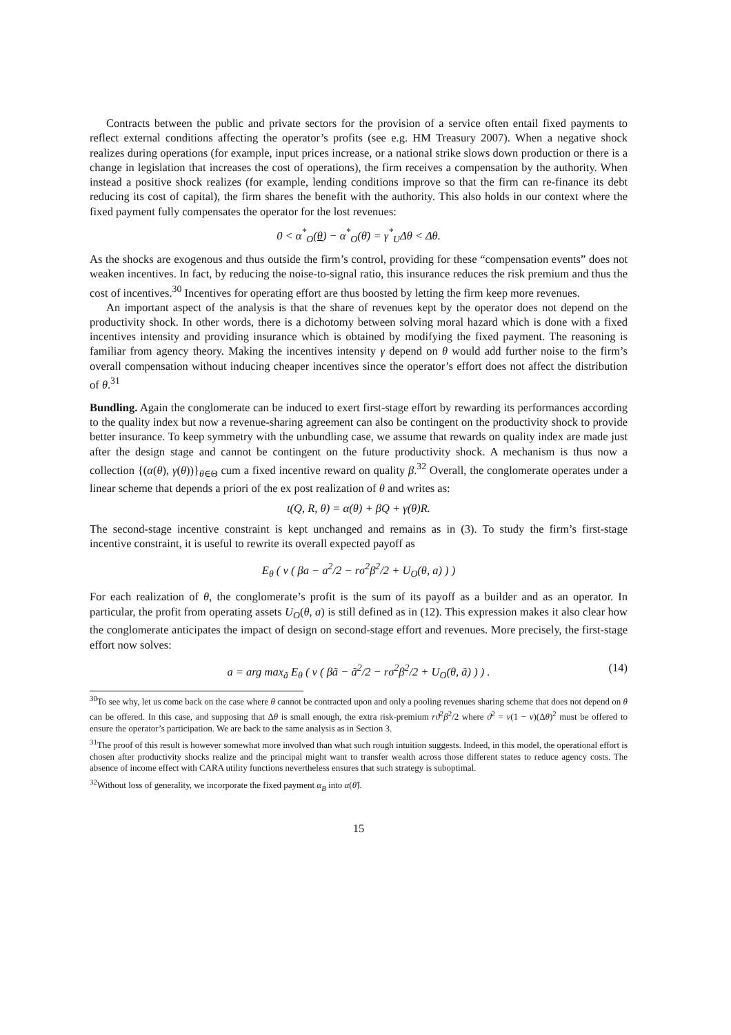Contracts between the public and private sectors for the provision of a service often entail fixed payments to reflect external conditions affecting the operator’s profits (see e.g. HM Treasury 2007). When a negative shock realizes during operations (for example, input prices increase, or a national strike slows down production or there is a change in legislation that increases the cost of operations), the firm receives a compensation by the authority. When instead a positive shock realizes (for example, lending conditions improve so that the firm can re-finance its debt reducing its cost of capital), the firm shares the benefit with the authority. This also holds in our context where the fixed payment fully compensates the operator for the lost revenues:
0 < α<sup>*</sup><sub>O</sub>(θ) − α<sup>*</sup><sub>O</sub>(θ̄) = γ<sup>*</sup><sub>U</sub>Δθ < Δθ.
As the shocks are exogenous and thus outside the firm’s control, providing for these “compensation events” does not weaken incentives. In fact, by reducing the noise-to-signal ratio, this insurance reduces the risk premium and thus the cost of incentives.<sup>30</sup> Incentives for operating effort are thus boosted by letting the firm keep more revenues.
An important aspect of the analysis is that the share of revenues kept by the operator does not depend on the productivity shock. In other words, there is a dichotomy between solving moral hazard which is done with a fixed incentives intensity and providing insurance which is obtained by modifying the fixed payment. The reasoning is familiar from agency theory. Making the incentives intensity γ depend on θ would add further noise to the firm’s overall compensation without inducing cheaper incentives since the operator’s effort does not affect the distribution of θ.<sup>31</sup>
Bundling. Again the conglomerate can be induced to exert first-stage effort by rewarding its performances according to the quality index but now a revenue-sharing agreement can also be contingent on the productivity shock to provide better insurance. To keep symmetry with the unbundling case, we assume that rewards on quality index are made just after the design stage and cannot be contingent on the future productivity shock. A mechanism is thus now a collection {(α(θ), γ(θ))}<sub>θ∈Θ</sub> cum a fixed incentive reward on quality β.<sup>32</sup> Overall, the conglomerate operates under a linear scheme that depends a priori of the ex post realization of θ and writes as:
t(Q, R, θ) = α(θ) + βQ + γ(θ)R.
The second-stage incentive constraint is kept unchanged and remains as in (3). To study the firm’s first-stage incentive constraint, it is useful to rewrite its overall expected payoff as
E<sub>θ</sub> ( v ( βa − a<sup>2</sup>/2 − rσ<sup>2</sup>β<sup>2</sup>/2 + U<sub>O</sub>(θ, a) ) )
For each realization of θ, the conglomerate’s profit is the sum of its payoff as a builder and as an operator. In particular, the profit from operating assets U<sub>O</sub>(θ, a) is still defined as in (12). This expression makes it also clear how the conglomerate anticipates the impact of design on second-stage effort and revenues. More precisely, the first-stage effort now solves:
a = arg max<sub>ã</sub> E<sub>θ</sub> ( v ( βã − ã<sup>2</sup>/2 − rσ<sup>2</sup>β<sup>2</sup>/2 + U<sub>O</sub>(θ, ã) ) ) . (14)
<sup>30</sup> To see why, let us come back on the case where θ cannot be contracted upon and only a pooling revenues sharing scheme that does not depend on θ can be offered. In this case, and supposing that Δθ is small enough, the extra risk-premium rϑ<sup>2</sup>β<sup>2</sup>/2 where ϑ<sup>2</sup> = ν(1 − ν)(Δθ)<sup>2</sup> must be offered to ensure the operator’s participation. We are back to the same analysis as in Section 3.
<sup>31</sup> The proof of this result is however somewhat more involved than what such rough intuition suggests. Indeed, in this model, the operational effort is chosen after productivity shocks realize and the principal might want to transfer wealth across those different states to reduce agency costs. The absence of income effect with CARA utility functions nevertheless ensures that such strategy is suboptimal.
<sup>32</sup> Without loss of generality, we incorporate the fixed payment α<sub>B</sub> into α(θ̂).
15